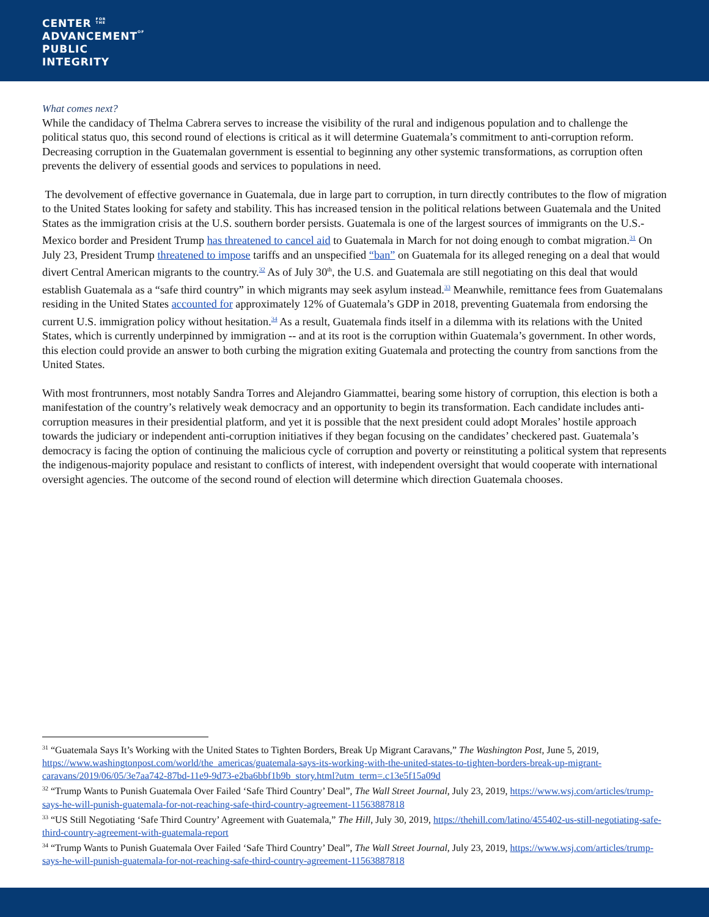CENTER FOR
THE
ADVANCEMENTOF
PUBLIC
INTEGRITY
What comes next?
While the candidacy of Thelma Cabrera serves to increase the visibility of the rural and indigenous population and to challenge the political status quo, this second round of elections is critical as it will determine Guatemala’s commitment to anti-corruption reform. Decreasing corruption in the Guatemalan government is essential to beginning any other systemic transformations, as corruption often prevents the delivery of essential goods and services to populations in need.
The devolvement of effective governance in Guatemala, due in large part to corruption, in turn directly contributes to the flow of migration to the United States looking for safety and stability. This has increased tension in the political relations between Guatemala and the United States as the immigration crisis at the U.S. southern border persists. Guatemala is one of the largest sources of immigrants on the U.S.-Mexico border and President Trump has threatened to cancel aid to Guatemala in March for not doing enough to combat migration.<sup>31</sup> On July 23, President Trump threatened to impose tariffs and an unspecified “ban” on Guatemala for its alleged reneging on a deal that would divert Central American migrants to the country.<sup>32</sup> As of July 30<sup>th</sup>, the U.S. and Guatemala are still negotiating on this deal that would establish Guatemala as a “safe third country” in which migrants may seek asylum instead.<sup>33</sup> Meanwhile, remittance fees from Guatemalans residing in the United States accounted for approximately 12% of Guatemala’s GDP in 2018, preventing Guatemala from endorsing the current U.S. immigration policy without hesitation.<sup>34</sup> As a result, Guatemala finds itself in a dilemma with its relations with the United States, which is currently underpinned by immigration -- and at its root is the corruption within Guatemala’s government. In other words, this election could provide an answer to both curbing the migration exiting Guatemala and protecting the country from sanctions from the United States.
With most frontrunners, most notably Sandra Torres and Alejandro Giammattei, bearing some history of corruption, this election is both a manifestation of the country’s relatively weak democracy and an opportunity to begin its transformation. Each candidate includes anti-corruption measures in their presidential platform, and yet it is possible that the next president could adopt Morales’ hostile approach towards the judiciary or independent anti-corruption initiatives if they began focusing on the candidates’ checkered past. Guatemala’s democracy is facing the option of continuing the malicious cycle of corruption and poverty or reinstituting a political system that represents the indigenous-majority populace and resistant to conflicts of interest, with independent oversight that would cooperate with international oversight agencies. The outcome of the second round of election will determine which direction Guatemala chooses.
<sup>31</sup> “Guatemala Says It’s Working with the United States to Tighten Borders, Break Up Migrant Caravans,” The Washington Post, June 5, 2019, https://www.washingtonpost.com/world/the_americas/guatemala-says-its-working-with-the-united-states-to-tighten-borders-break-up-migrant-caravans/2019/06/05/3e7aa742-87bd-11e9-9d73-e2ba6bbf1b9b_story.html?utm_term=.c13e5f15a09d
<sup>32</sup> “Trump Wants to Punish Guatemala Over Failed ‘Safe Third Country’ Deal”, The Wall Street Journal, July 23, 2019, https://www.wsj.com/articles/trump-says-he-will-punish-guatemala-for-not-reaching-safe-third-country-agreement-11563887818
<sup>33</sup> “US Still Negotiating ‘Safe Third Country’ Agreement with Guatemala,” The Hill, July 30, 2019, https://thehill.com/latino/455402-us-still-negotiating-safe-third-country-agreement-with-guatemala-report
<sup>34</sup> “Trump Wants to Punish Guatemala Over Failed ‘Safe Third Country’ Deal”, The Wall Street Journal, July 23, 2019, https://www.wsj.com/articles/trump-says-he-will-punish-guatemala-for-not-reaching-safe-third-country-agreement-11563887818